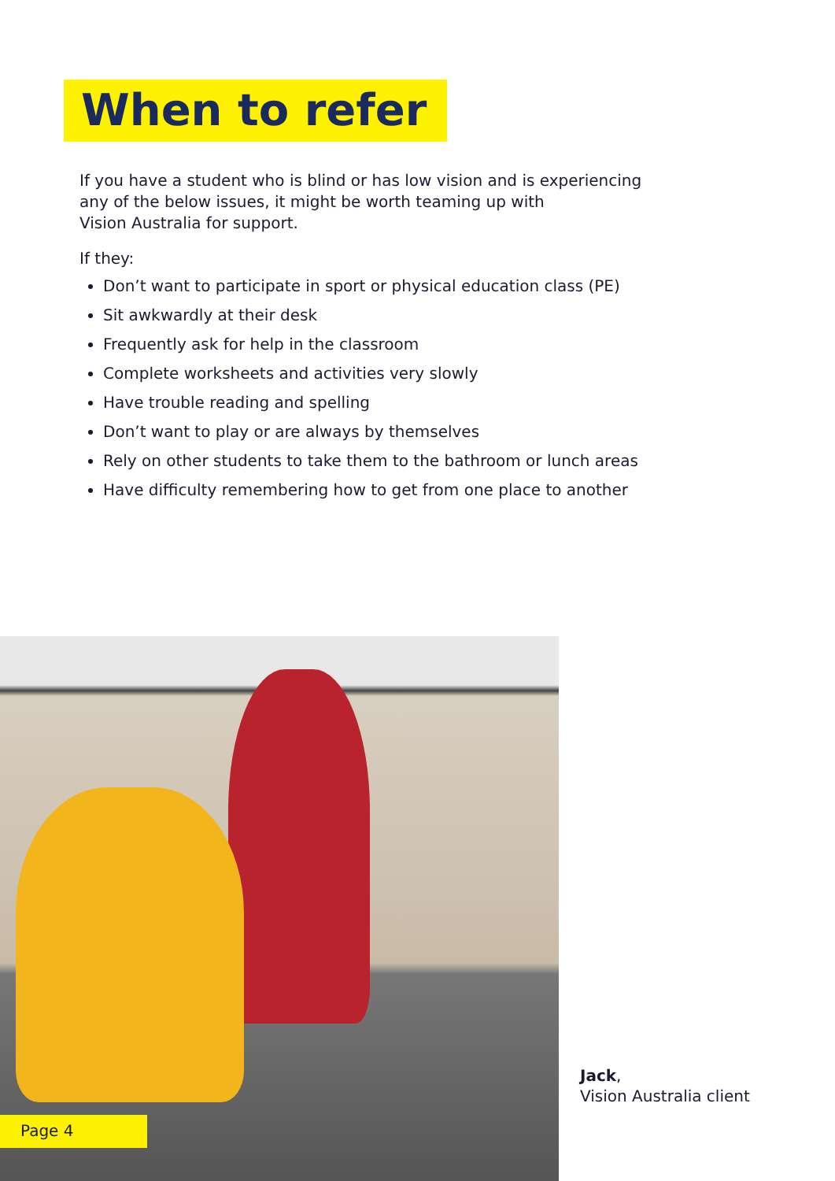When to refer
If you have a student who is blind or has low vision and is experiencing any of the below issues, it might be worth teaming up with
Vision Australia for support.
If they:
Don’t want to participate in sport or physical education class (PE)
Sit awkwardly at their desk
Frequently ask for help in the classroom
Complete worksheets and activities very slowly
Have trouble reading and spelling
Don’t want to play or are always by themselves
Rely on other students to take them to the bathroom or lunch areas
Have difficulty remembering how to get from one place to another
Jack,
Vision Australia client
Page 4